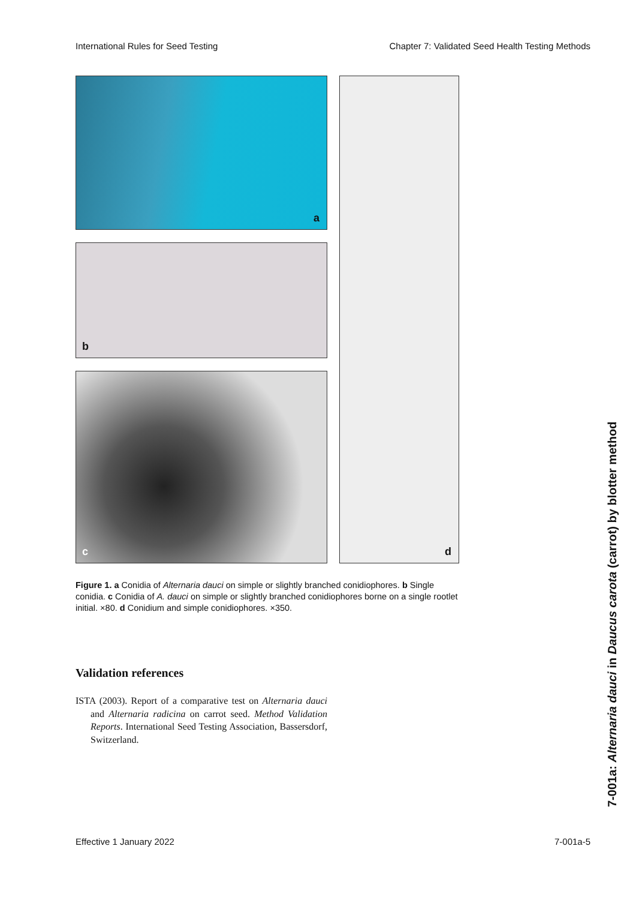International Rules for Seed Testing Chapter 7: Validated Seed Health Testing Methods
a
b
c
d
Figure 1. a Conidia of Alternaria dauci on simple or slightly branched conidiophores. b Single conidia. c Conidia of A. dauci on simple or slightly branched conidiophores borne on a single rootlet initial. ×80. d Conidium and simple conidiophores. ×350.
Validation references
ISTA (2003). Report of a comparative test on Alternaria dauci and Alternaria radicina on carrot seed. Method Validation Reports. International Seed Testing Association, Bassersdorf, Switzerland.
7-001a: Alternaria dauci in Daucus carota (carrot) by blotter method
Effective 1 January 2022 7-001a-5